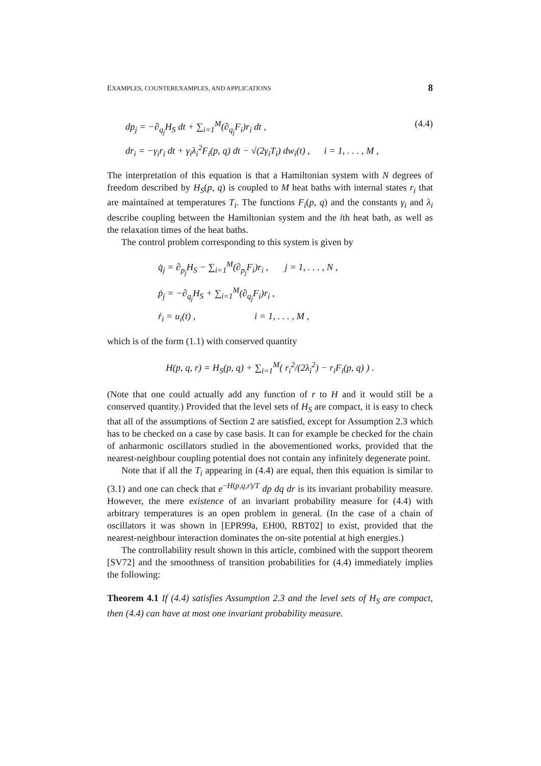EXAMPLES, COUNTEREXAMPLES, AND APPLICATIONS 8
dp<sub>j</sub> = −∂<sub>q<sub>j</sub></sub>H<sub>S</sub> dt + ∑<sub>i=1</sub><sup>M</sup>(∂<sub>q<sub>j</sub></sub>F<sub>i</sub>)r<sub>i</sub> dt , (4.4)
dr<sub>i</sub> = −γ<sub>i</sub>r<sub>i</sub> dt + γ<sub>i</sub>λ<sub>i</sub><sup>2</sup>F<sub>i</sub>(p, q) dt − √(2γ<sub>i</sub>T<sub>i</sub>) dw<sub>i</sub>(t) , i = 1, . . . , M ,
The interpretation of this equation is that a Hamiltonian system with N degrees of freedom described by H<sub>S</sub>(p, q) is coupled to M heat baths with internal states r<sub>i</sub> that are maintained at temperatures T<sub>i</sub>. The functions F<sub>i</sub>(p, q) and the constants γ<sub>i</sub> and λ<sub>i</sub> describe coupling between the Hamiltonian system and the ith heat bath, as well as the relaxation times of the heat baths.
The control problem corresponding to this system is given by
q̇<sub>j</sub> = ∂<sub>p<sub>j</sub></sub>H<sub>S</sub> − ∑<sub>i=1</sub><sup>M</sup>(∂<sub>p<sub>j</sub></sub>F<sub>i</sub>)r<sub>i</sub> , j = 1, . . . , N ,
ṗ<sub>j</sub> = −∂<sub>q<sub>j</sub></sub>H<sub>S</sub> + ∑<sub>i=1</sub><sup>M</sup>(∂<sub>q<sub>j</sub></sub>F<sub>i</sub>)r<sub>i</sub> ,
ṙ<sub>i</sub> = u<sub>i</sub>(t) , i = 1, . . . , M ,
which is of the form (1.1) with conserved quantity
H(p, q, r) = H<sub>S</sub>(p, q) + ∑<sub>i=1</sub><sup>M</sup>( r<sub>i</sub><sup>2</sup>/(2λ<sub>i</sub><sup>2</sup>) − r<sub>i</sub>F<sub>i</sub>(p, q) ) .
(Note that one could actually add any function of r to H and it would still be a conserved quantity.) Provided that the level sets of H<sub>S</sub> are compact, it is easy to check that all of the assumptions of Section 2 are satisfied, except for Assumption 2.3 which has to be checked on a case by case basis. It can for example be checked for the chain of anharmonic oscillators studied in the abovementioned works, provided that the nearest-neighbour coupling potential does not contain any infinitely degenerate point.
Note that if all the T<sub>i</sub> appearing in (4.4) are equal, then this equation is similar to (3.1) and one can check that e<sup>−H(p,q,r)/T</sup> dp dq dr is its invariant probability measure. However, the mere existence of an invariant probability measure for (4.4) with arbitrary temperatures is an open problem in general. (In the case of a chain of oscillators it was shown in [EPR99a, EH00, RBT02] to exist, provided that the nearest-neighbour interaction dominates the on-site potential at high energies.)
The controllability result shown in this article, combined with the support theorem [SV72] and the smoothness of transition probabilities for (4.4) immediately implies the following:
Theorem 4.1 If (4.4) satisfies Assumption 2.3 and the level sets of H<sub>S</sub> are compact, then (4.4) can have at most one invariant probability measure.